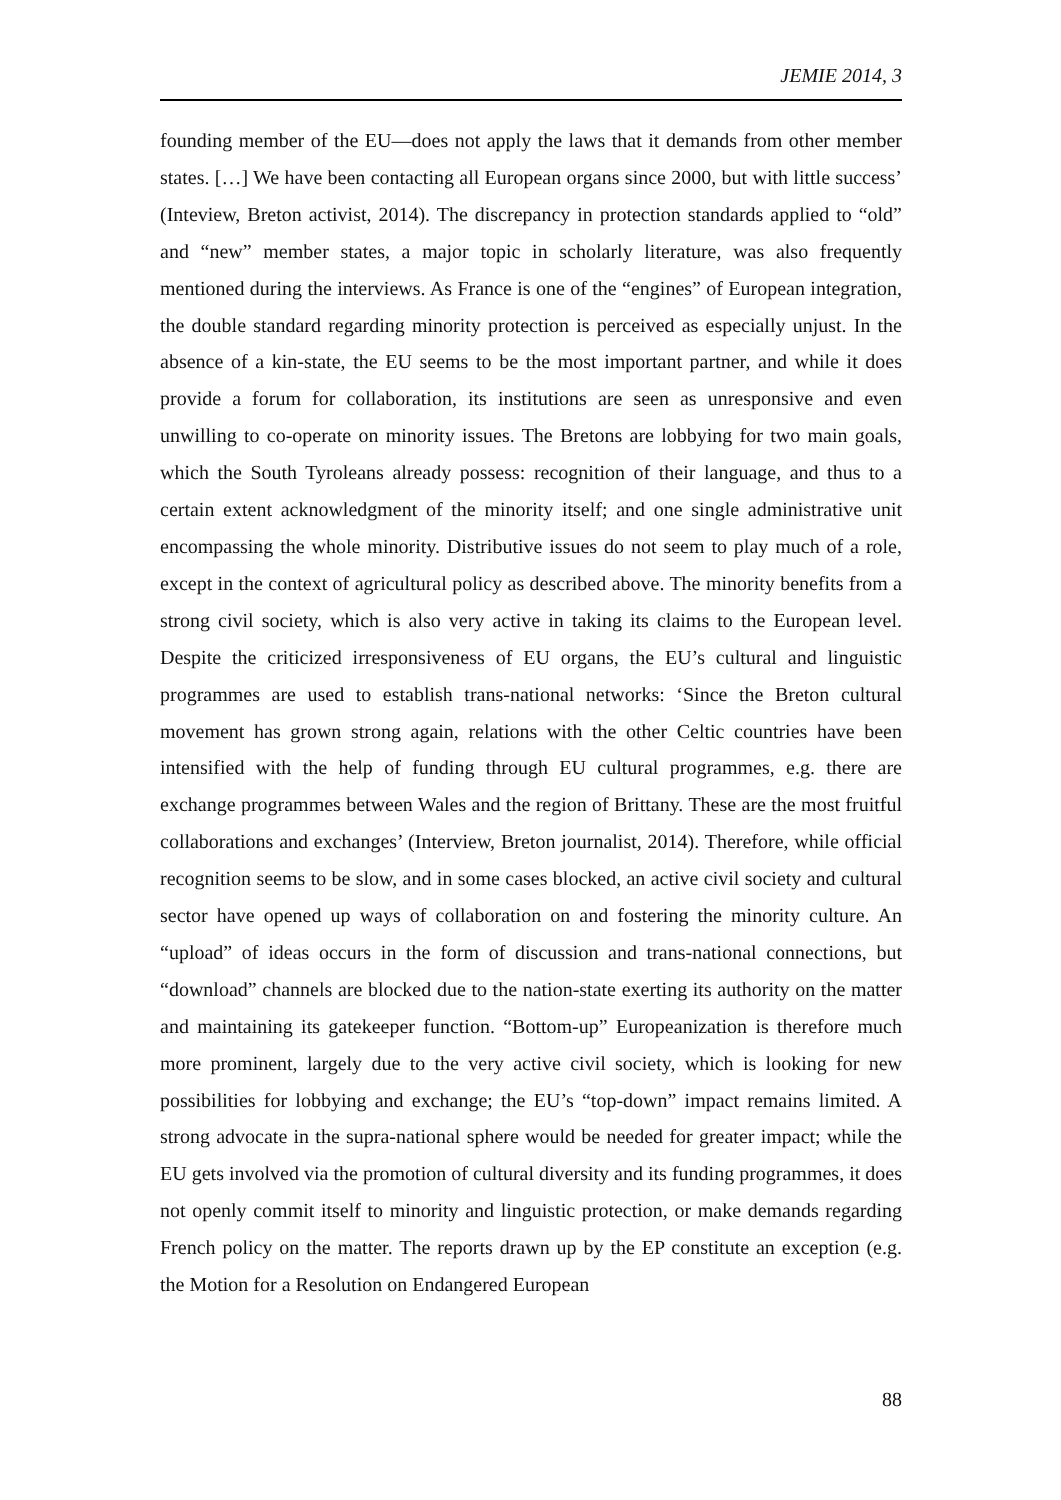JEMIE 2014, 3
founding member of the EU—does not apply the laws that it demands from other member states. […] We have been contacting all European organs since 2000, but with little success’ (Inteview, Breton activist, 2014). The discrepancy in protection standards applied to “old” and “new” member states, a major topic in scholarly literature, was also frequently mentioned during the interviews. As France is one of the “engines” of European integration, the double standard regarding minority protection is perceived as especially unjust. In the absence of a kin-state, the EU seems to be the most important partner, and while it does provide a forum for collaboration, its institutions are seen as unresponsive and even unwilling to co-operate on minority issues. The Bretons are lobbying for two main goals, which the South Tyroleans already possess: recognition of their language, and thus to a certain extent acknowledgment of the minority itself; and one single administrative unit encompassing the whole minority. Distributive issues do not seem to play much of a role, except in the context of agricultural policy as described above. The minority benefits from a strong civil society, which is also very active in taking its claims to the European level. Despite the criticized irresponsiveness of EU organs, the EU’s cultural and linguistic programmes are used to establish trans-national networks: ‘Since the Breton cultural movement has grown strong again, relations with the other Celtic countries have been intensified with the help of funding through EU cultural programmes, e.g. there are exchange programmes between Wales and the region of Brittany. These are the most fruitful collaborations and exchanges’ (Interview, Breton journalist, 2014). Therefore, while official recognition seems to be slow, and in some cases blocked, an active civil society and cultural sector have opened up ways of collaboration on and fostering the minority culture. An “upload” of ideas occurs in the form of discussion and trans-national connections, but “download” channels are blocked due to the nation-state exerting its authority on the matter and maintaining its gatekeeper function. “Bottom-up” Europeanization is therefore much more prominent, largely due to the very active civil society, which is looking for new possibilities for lobbying and exchange; the EU’s “top-down” impact remains limited. A strong advocate in the supra-national sphere would be needed for greater impact; while the EU gets involved via the promotion of cultural diversity and its funding programmes, it does not openly commit itself to minority and linguistic protection, or make demands regarding French policy on the matter. The reports drawn up by the EP constitute an exception (e.g. the Motion for a Resolution on Endangered European
88